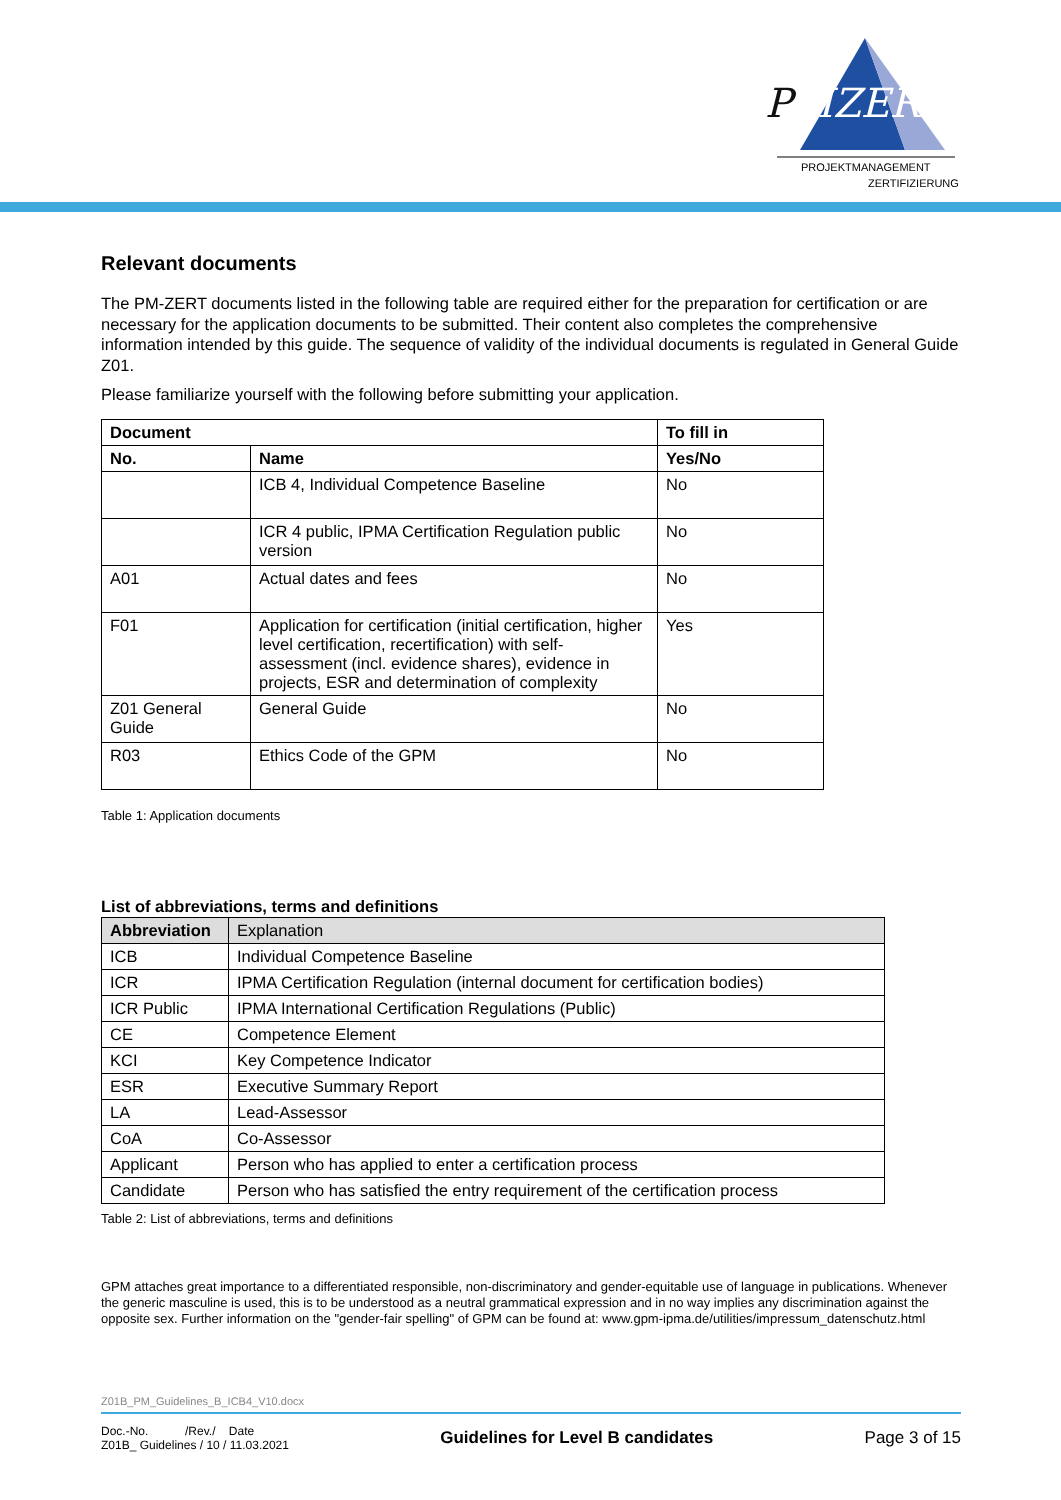PMZERT
PROJEKTMANAGEMENT
ZERTIFIZIERUNG
Relevant documents
The PM-ZERT documents listed in the following table are required either for the preparation for certification or are necessary for the application documents to be submitted. Their content also completes the comprehensive information intended by this guide. The sequence of validity of the individual documents is regulated in General Guide Z01.
Please familiarize yourself with the following before submitting your application.
| Document | | To fill in |
| --- | --- | --- |
| No. | Name | Yes/No |
| | ICB 4, Individual Competence Baseline | No |
| | ICR 4 public, IPMA Certification Regulation public version | No |
| A01 | Actual dates and fees | No |
| F01 | Application for certification (initial certification, higher level certification, recertification) with self-assessment (incl. evidence shares), evidence in projects, ESR and determination of complexity | Yes |
| Z01 General Guide | General Guide | No |
| R03 | Ethics Code of the GPM | No |
Table 1: Application documents
List of abbreviations, terms and definitions
| Abbreviation | Explanation |
| ICB | Individual Competence Baseline |
| ICR | IPMA Certification Regulation (internal document for certification bodies) |
| ICR Public | IPMA International Certification Regulations (Public) |
| CE | Competence Element |
| KCI | Key Competence Indicator |
| ESR | Executive Summary Report |
| LA | Lead-Assessor |
| CoA | Co-Assessor |
| Applicant | Person who has applied to enter a certification process |
| Candidate | Person who has satisfied the entry requirement of the certification process |
Table 2: List of abbreviations, terms and definitions
GPM attaches great importance to a differentiated responsible, non-discriminatory and gender-equitable use of language in publications. Whenever the generic masculine is used, this is to be understood as a neutral grammatical expression and in no way implies any discrimination against the opposite sex. Further information on the "gender-fair spelling" of GPM can be found at: www.gpm-ipma.de/utilities/impressum_datenschutz.html
Z01B_PM_Guidelines_B_ICB4_V10.docx
Doc.-No. /Rev./ Date
Z01B_ Guidelines / 10 / 11.03.2021
Guidelines for Level B candidates
Page 3 of 15